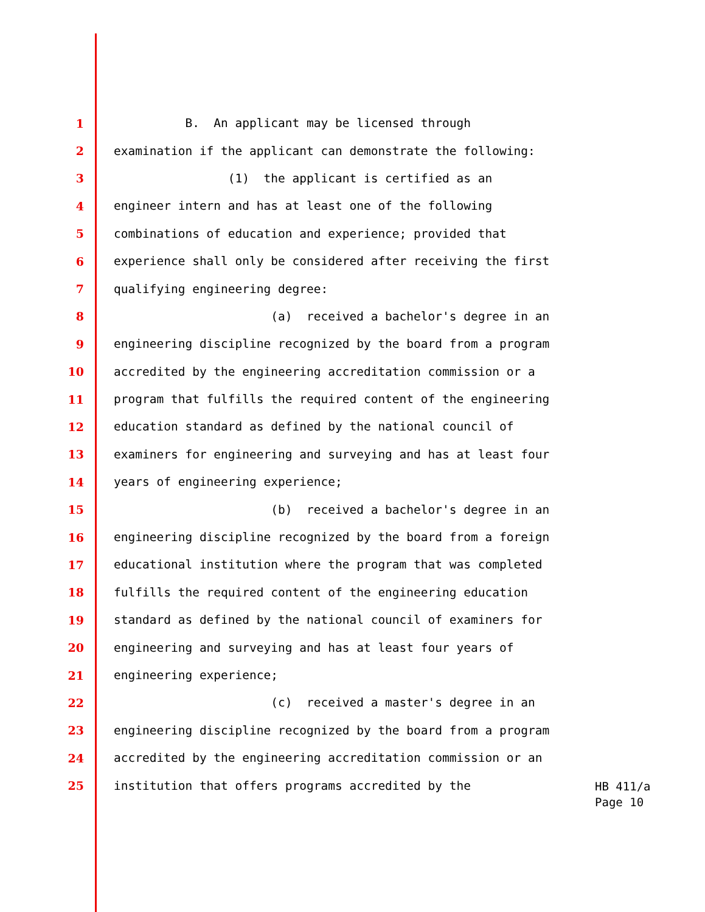1 B. An applicant may be licensed through
2 examination if the applicant can demonstrate the following:
3 (1) the applicant is certified as an
4 engineer intern and has at least one of the following
5 combinations of education and experience; provided that
6 experience shall only be considered after receiving the first
7 qualifying engineering degree:
8 (a) received a bachelor's degree in an
9 engineering discipline recognized by the board from a program
10 accredited by the engineering accreditation commission or a
11 program that fulfills the required content of the engineering
12 education standard as defined by the national council of
13 examiners for engineering and surveying and has at least four
14 years of engineering experience;
15 (b) received a bachelor's degree in an
16 engineering discipline recognized by the board from a foreign
17 educational institution where the program that was completed
18 fulfills the required content of the engineering education
19 standard as defined by the national council of examiners for
20 engineering and surveying and has at least four years of
21 engineering experience;
22 (c) received a master's degree in an
23 engineering discipline recognized by the board from a program
24 accredited by the engineering accreditation commission or an
25 institution that offers programs accredited by the
HB 411/a
Page 10